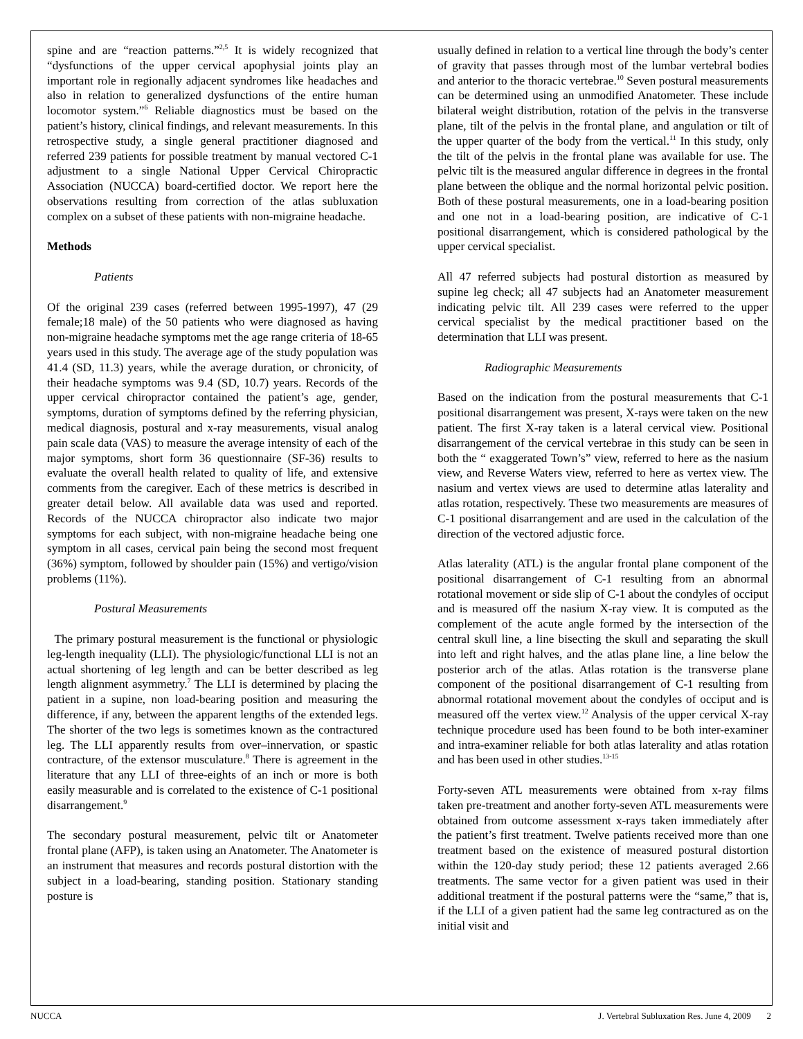spine and are “reaction patterns.”<sup>2,5</sup> It is widely recognized that “dysfunctions of the upper cervical apophysial joints play an important role in regionally adjacent syndromes like headaches and also in relation to generalized dysfunctions of the entire human locomotor system.”<sup>6</sup> Reliable diagnostics must be based on the patient’s history, clinical findings, and relevant measurements. In this retrospective study, a single general practitioner diagnosed and referred 239 patients for possible treatment by manual vectored C-1 adjustment to a single National Upper Cervical Chiropractic Association (NUCCA) board-certified doctor. We report here the observations resulting from correction of the atlas subluxation complex on a subset of these patients with non-migraine headache.
Methods
Patients
Of the original 239 cases (referred between 1995-1997), 47 (29 female;18 male) of the 50 patients who were diagnosed as having non-migraine headache symptoms met the age range criteria of 18-65 years used in this study. The average age of the study population was 41.4 (SD, 11.3) years, while the average duration, or chronicity, of their headache symptoms was 9.4 (SD, 10.7) years. Records of the upper cervical chiropractor contained the patient’s age, gender, symptoms, duration of symptoms defined by the referring physician, medical diagnosis, postural and x-ray measurements, visual analog pain scale data (VAS) to measure the average intensity of each of the major symptoms, short form 36 questionnaire (SF-36) results to evaluate the overall health related to quality of life, and extensive comments from the caregiver. Each of these metrics is described in greater detail below. All available data was used and reported. Records of the NUCCA chiropractor also indicate two major symptoms for each subject, with non-migraine headache being one symptom in all cases, cervical pain being the second most frequent (36%) symptom, followed by shoulder pain (15%) and vertigo/vision problems (11%).
Postural Measurements
The primary postural measurement is the functional or physiologic leg-length inequality (LLI). The physiologic/functional LLI is not an actual shortening of leg length and can be better described as leg length alignment asymmetry.<sup>7</sup> The LLI is determined by placing the patient in a supine, non load-bearing position and measuring the difference, if any, between the apparent lengths of the extended legs. The shorter of the two legs is sometimes known as the contractured leg. The LLI apparently results from over–innervation, or spastic contracture, of the extensor musculature.<sup>8</sup> There is agreement in the literature that any LLI of three-eights of an inch or more is both easily measurable and is correlated to the existence of C-1 positional disarrangement.<sup>9</sup>
The secondary postural measurement, pelvic tilt or Anatometer frontal plane (AFP), is taken using an Anatometer. The Anatometer is an instrument that measures and records postural distortion with the subject in a load-bearing, standing position. Stationary standing posture is
usually defined in relation to a vertical line through the body’s center of gravity that passes through most of the lumbar vertebral bodies and anterior to the thoracic vertebrae.<sup>10</sup> Seven postural measurements can be determined using an unmodified Anatometer. These include bilateral weight distribution, rotation of the pelvis in the transverse plane, tilt of the pelvis in the frontal plane, and angulation or tilt of the upper quarter of the body from the vertical.<sup>11</sup> In this study, only the tilt of the pelvis in the frontal plane was available for use. The pelvic tilt is the measured angular difference in degrees in the frontal plane between the oblique and the normal horizontal pelvic position. Both of these postural measurements, one in a load-bearing position and one not in a load-bearing position, are indicative of C-1 positional disarrangement, which is considered pathological by the upper cervical specialist.
All 47 referred subjects had postural distortion as measured by supine leg check; all 47 subjects had an Anatometer measurement indicating pelvic tilt. All 239 cases were referred to the upper cervical specialist by the medical practitioner based on the determination that LLI was present.
Radiographic Measurements
Based on the indication from the postural measurements that C-1 positional disarrangement was present, X-rays were taken on the new patient. The first X-ray taken is a lateral cervical view. Positional disarrangement of the cervical vertebrae in this study can be seen in both the “ exaggerated Town’s” view, referred to here as the nasium view, and Reverse Waters view, referred to here as vertex view. The nasium and vertex views are used to determine atlas laterality and atlas rotation, respectively. These two measurements are measures of C-1 positional disarrangement and are used in the calculation of the direction of the vectored adjustic force.
Atlas laterality (ATL) is the angular frontal plane component of the positional disarrangement of C-1 resulting from an abnormal rotational movement or side slip of C-1 about the condyles of occiput and is measured off the nasium X-ray view. It is computed as the complement of the acute angle formed by the intersection of the central skull line, a line bisecting the skull and separating the skull into left and right halves, and the atlas plane line, a line below the posterior arch of the atlas. Atlas rotation is the transverse plane component of the positional disarrangement of C-1 resulting from abnormal rotational movement about the condyles of occiput and is measured off the vertex view.<sup>12</sup> Analysis of the upper cervical X-ray technique procedure used has been found to be both inter-examiner and intra-examiner reliable for both atlas laterality and atlas rotation and has been used in other studies.<sup>13-15</sup>
Forty-seven ATL measurements were obtained from x-ray films taken pre-treatment and another forty-seven ATL measurements were obtained from outcome assessment x-rays taken immediately after the patient’s first treatment. Twelve patients received more than one treatment based on the existence of measured postural distortion within the 120-day study period; these 12 patients averaged 2.66 treatments. The same vector for a given patient was used in their additional treatment if the postural patterns were the “same,” that is, if the LLI of a given patient had the same leg contractured as on the initial visit and
NUCCA J. Vertebral Subluxation Res. June 4, 2009 2